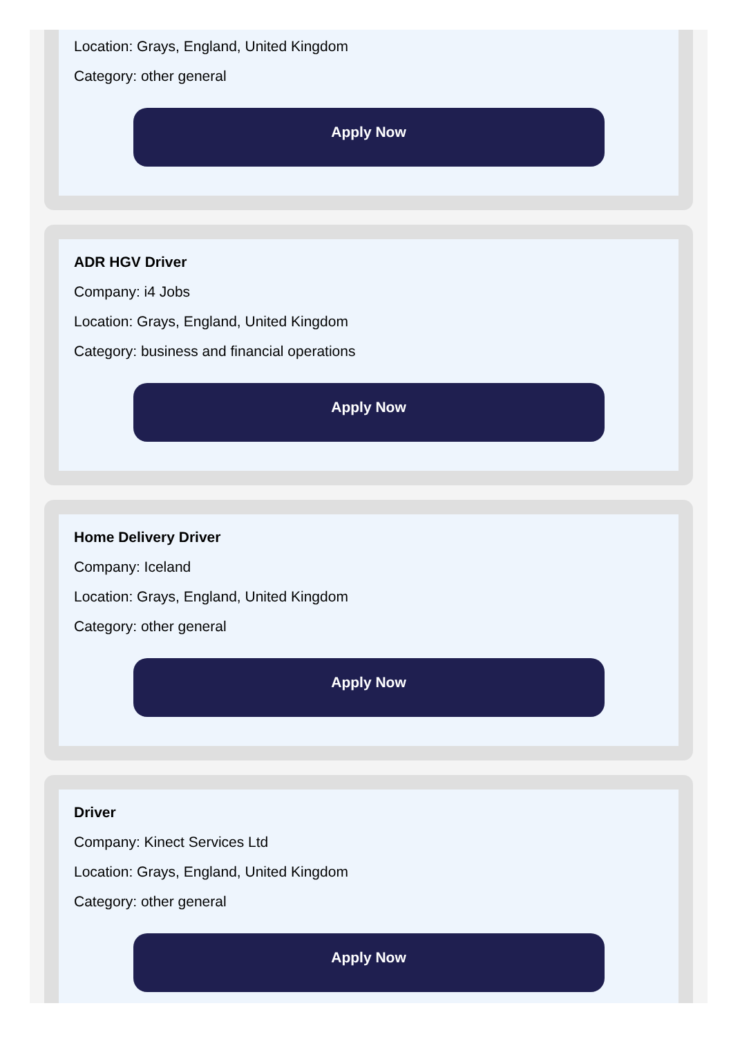Location: Grays, England, United Kingdom
Category: other general
Apply Now
ADR HGV Driver
Company: i4 Jobs
Location: Grays, England, United Kingdom
Category: business and financial operations
Apply Now
Home Delivery Driver
Company: Iceland
Location: Grays, England, United Kingdom
Category: other general
Apply Now
Driver
Company: Kinect Services Ltd
Location: Grays, England, United Kingdom
Category: other general
Apply Now